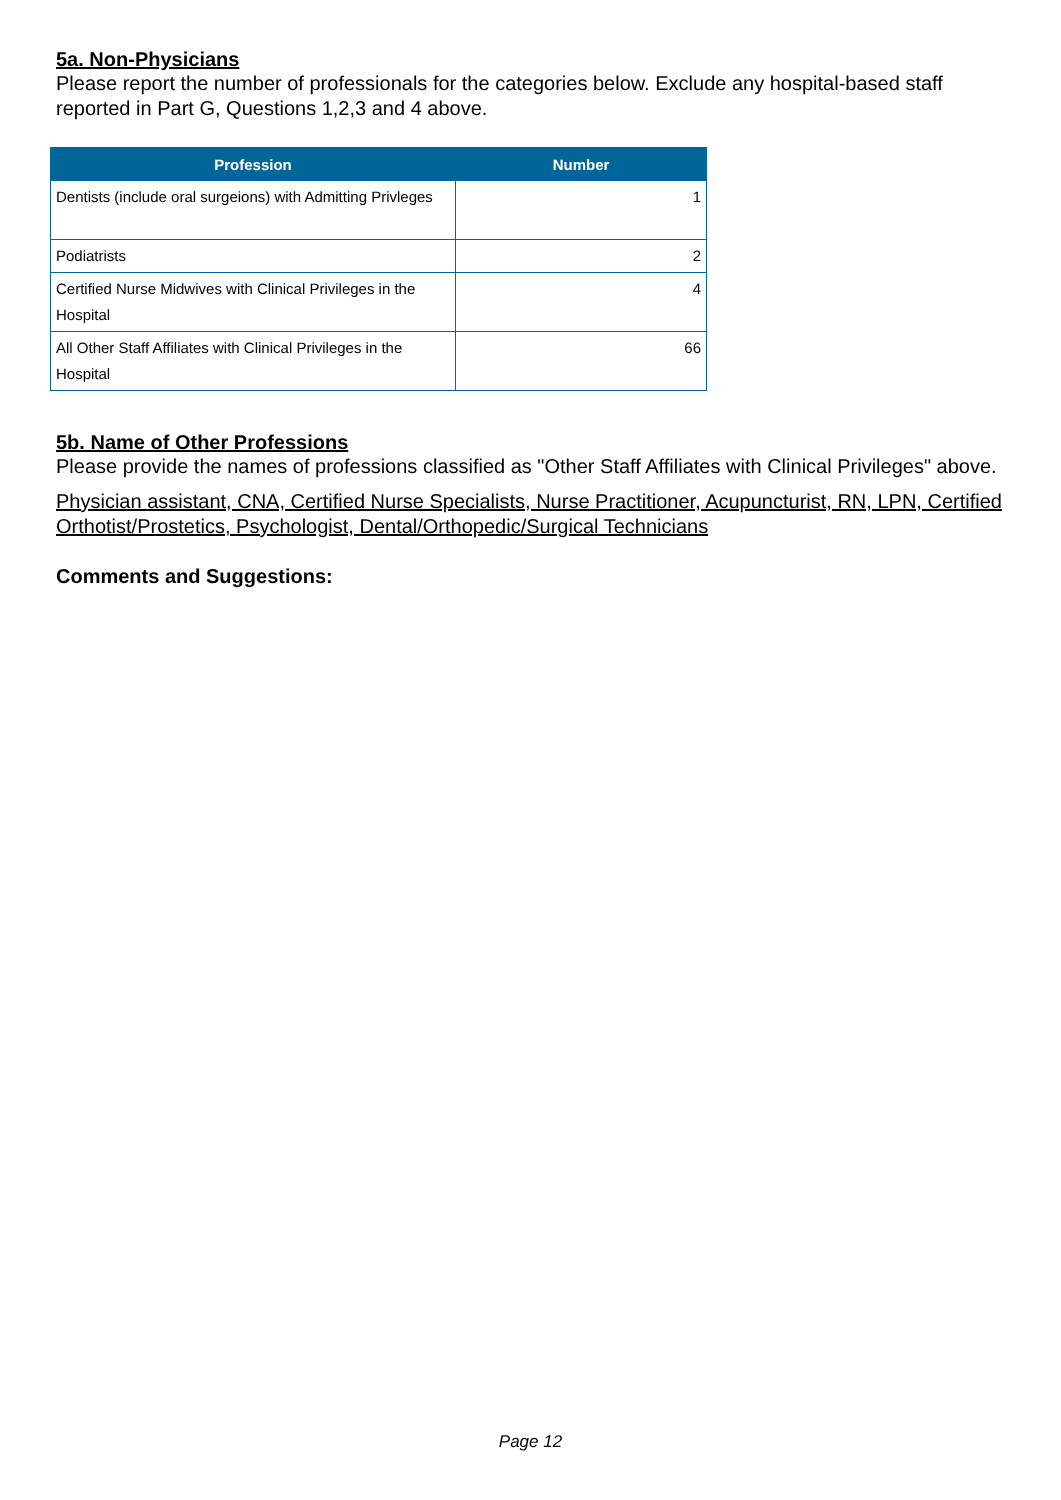5a. Non-Physicians
Please report the number of professionals for the categories below. Exclude any hospital-based staff reported in Part G, Questions 1,2,3 and 4 above.
| Profession | Number |
| --- | --- |
| Dentists (include oral surgeions) with Admitting Privleges | 1 |
| Podiatrists | 2 |
| Certified Nurse Midwives with Clinical Privileges in the Hospital | 4 |
| All Other Staff Affiliates with Clinical Privileges in the Hospital | 66 |
5b. Name of Other Professions
Please provide the names of professions classified as "Other Staff Affiliates with Clinical Privileges" above.
Physician assistant, CNA, Certified Nurse Specialists, Nurse Practitioner, Acupuncturist, RN, LPN, Certified Orthotist/Prostetics, Psychologist, Dental/Orthopedic/Surgical Technicians
Comments and Suggestions:
Page 12